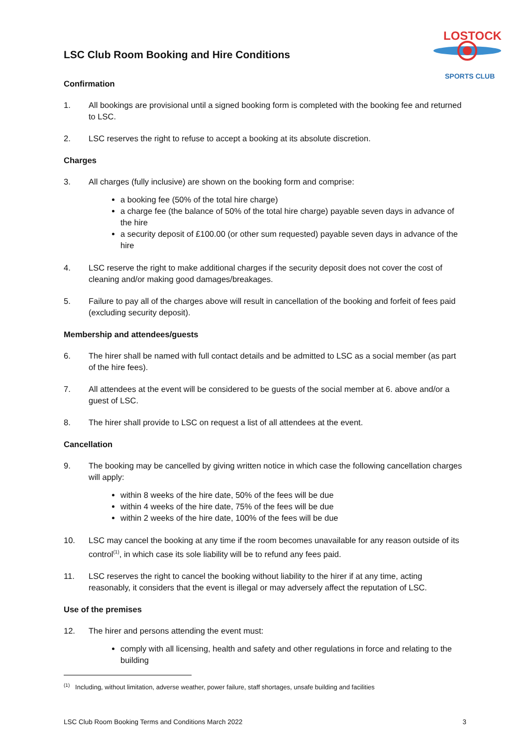LOSTOCK
SPORTS CLUB
LSC Club Room Booking and Hire Conditions
Confirmation
1. All bookings are provisional until a signed booking form is completed with the booking fee and returned to LSC.
2. LSC reserves the right to refuse to accept a booking at its absolute discretion.
Charges
3. All charges (fully inclusive) are shown on the booking form and comprise:
a booking fee (50% of the total hire charge)
a charge fee (the balance of 50% of the total hire charge) payable seven days in advance of the hire
a security deposit of £100.00 (or other sum requested) payable seven days in advance of the hire
4. LSC reserve the right to make additional charges if the security deposit does not cover the cost of cleaning and/or making good damages/breakages.
5. Failure to pay all of the charges above will result in cancellation of the booking and forfeit of fees paid (excluding security deposit).
Membership and attendees/guests
6. The hirer shall be named with full contact details and be admitted to LSC as a social member (as part of the hire fees).
7. All attendees at the event will be considered to be guests of the social member at 6. above and/or a guest of LSC.
8. The hirer shall provide to LSC on request a list of all attendees at the event.
Cancellation
9. The booking may be cancelled by giving written notice in which case the following cancellation charges will apply:
within 8 weeks of the hire date, 50% of the fees will be due
within 4 weeks of the hire date, 75% of the fees will be due
within 2 weeks of the hire date, 100% of the fees will be due
10. LSC may cancel the booking at any time if the room becomes unavailable for any reason outside of its control<sup>(1)</sup>, in which case its sole liability will be to refund any fees paid.
11. LSC reserves the right to cancel the booking without liability to the hirer if at any time, acting reasonably, it considers that the event is illegal or may adversely affect the reputation of LSC.
Use of the premises
12. The hirer and persons attending the event must:
comply with all licensing, health and safety and other regulations in force and relating to the building
<sup>(1)</sup> Including, without limitation, adverse weather, power failure, staff shortages, unsafe building and facilities
LSC Club Room Booking Terms and Conditions March 2022 3